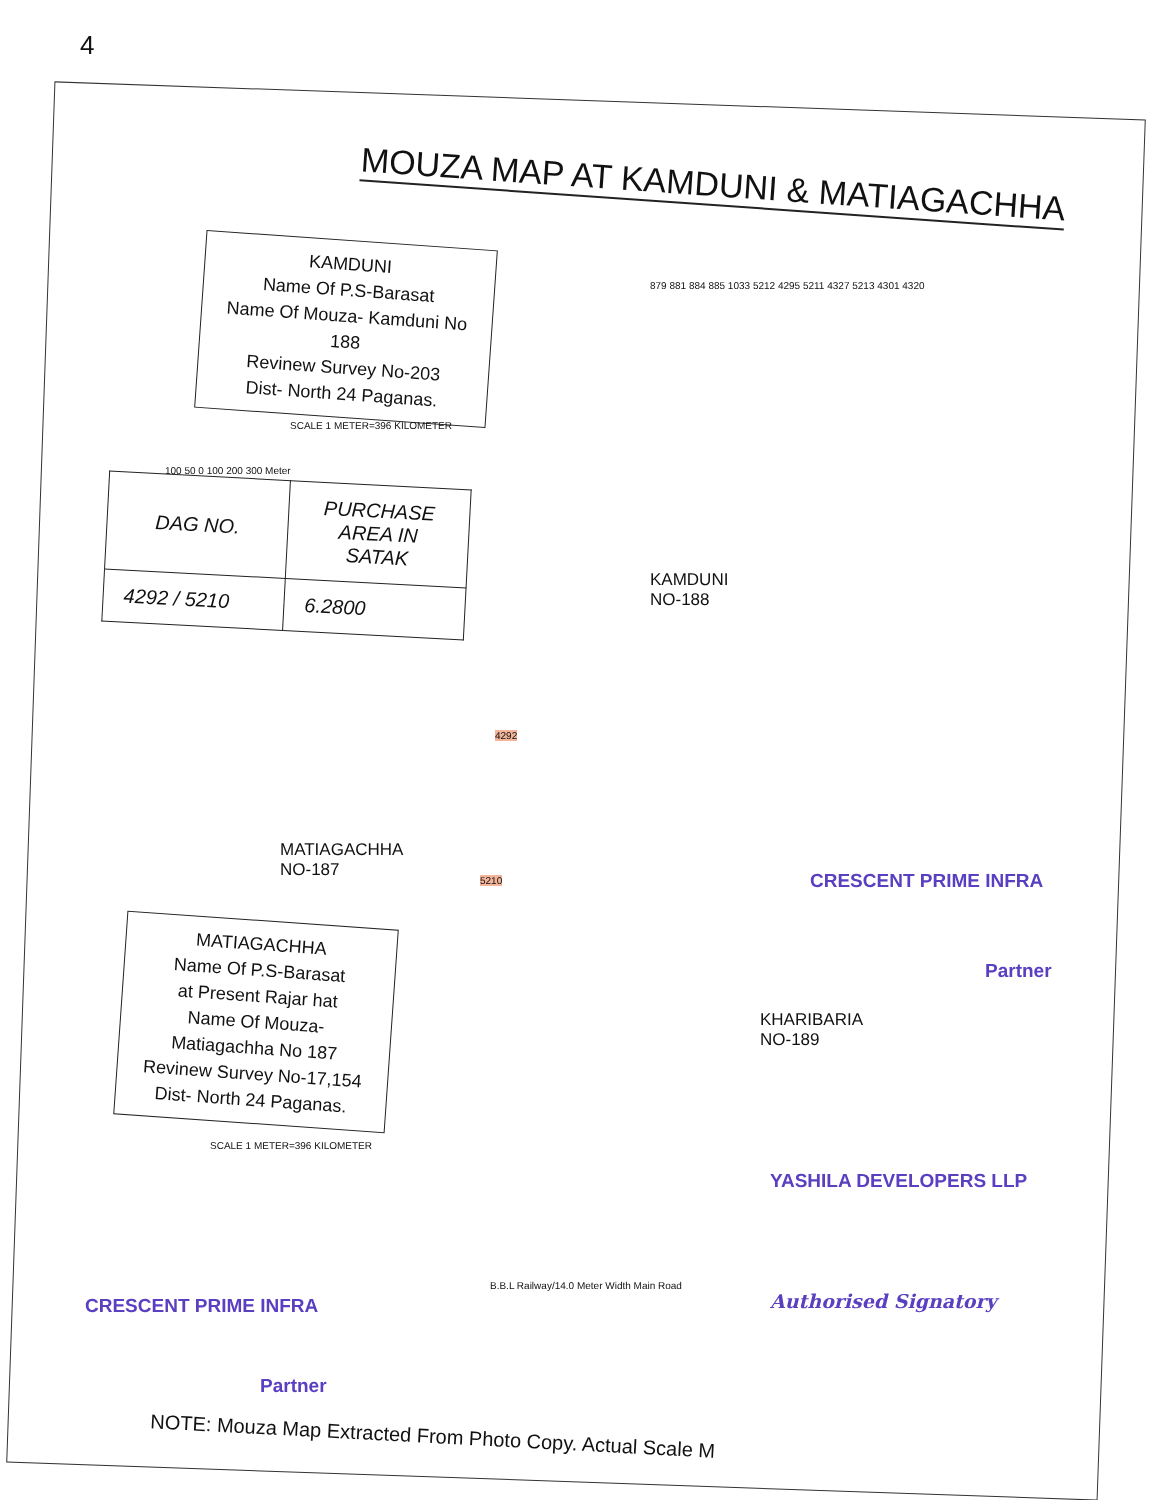4
MOUZA MAP AT KAMDUNI & MATIAGACHHA
KAMDUNI
Name Of P.S-Barasat
Name Of Mouza- Kamduni No 188
Revinew Survey No-203
Dist- North 24 Paganas.
SCALE 1 METER=396 KILOMETER
100 50 0 100 200 300 Meter
| DAG NO. | PURCHASE AREA IN SATAK |
| --- | --- |
| 4292 / 5210 | 6.2800 |
KAMDUNI
NO-188
MATIAGACHHA
NO-187
KHARIBARIA
NO-189
4292
5210
879 881 884 885 1033 5212 4295 5211 4327 5213 4301 4320
MATIAGACHHA
Name Of P.S-Barasat
at Present Rajar hat
Name Of Mouza-
Matiagachha No 187
Revinew Survey No-17,154
Dist- North 24 Paganas.
SCALE 1 METER=396 KILOMETER
B.B.L Railway/14.0 Meter Width Main Road
CRESCENT PRIME INFRA
Partner
YASHILA DEVELOPERS LLP
Authorised Signatory
CRESCENT PRIME INFRA
Partner
NOTE: Mouza Map Extracted From Photo Copy. Actual Scale M